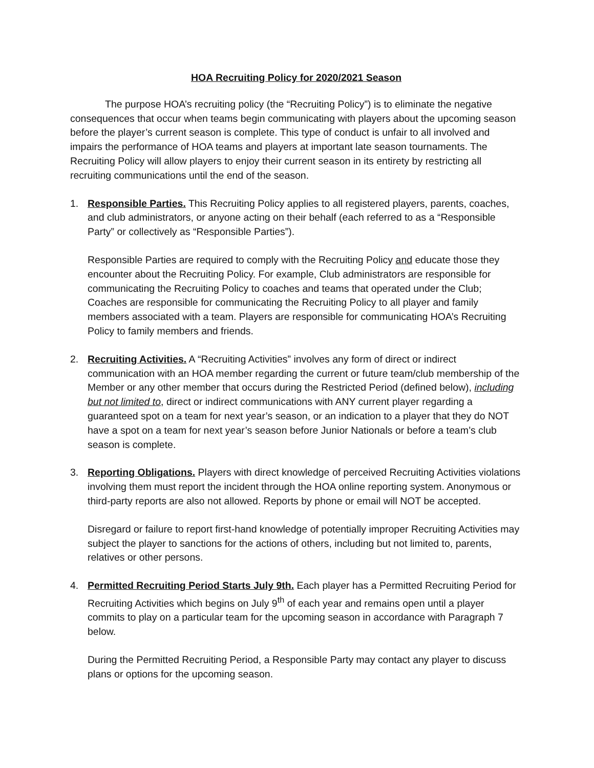HOA Recruiting Policy for 2020/2021 Season
The purpose HOA’s recruiting policy (the “Recruiting Policy”) is to eliminate the negative consequences that occur when teams begin communicating with players about the upcoming season before the player’s current season is complete. This type of conduct is unfair to all involved and impairs the performance of HOA teams and players at important late season tournaments. The Recruiting Policy will allow players to enjoy their current season in its entirety by restricting all recruiting communications until the end of the season.
1. Responsible Parties. This Recruiting Policy applies to all registered players, parents, coaches, and club administrators, or anyone acting on their behalf (each referred to as a “Responsible Party” or collectively as “Responsible Parties”).
Responsible Parties are required to comply with the Recruiting Policy and educate those they encounter about the Recruiting Policy. For example, Club administrators are responsible for communicating the Recruiting Policy to coaches and teams that operated under the Club; Coaches are responsible for communicating the Recruiting Policy to all player and family members associated with a team. Players are responsible for communicating HOA’s Recruiting Policy to family members and friends.
2. Recruiting Activities. A “Recruiting Activities” involves any form of direct or indirect communication with an HOA member regarding the current or future team/club membership of the Member or any other member that occurs during the Restricted Period (defined below), including but not limited to, direct or indirect communications with ANY current player regarding a guaranteed spot on a team for next year’s season, or an indication to a player that they do NOT have a spot on a team for next year’s season before Junior Nationals or before a team’s club season is complete.
3. Reporting Obligations. Players with direct knowledge of perceived Recruiting Activities violations involving them must report the incident through the HOA online reporting system. Anonymous or third-party reports are also not allowed. Reports by phone or email will NOT be accepted.
Disregard or failure to report first-hand knowledge of potentially improper Recruiting Activities may subject the player to sanctions for the actions of others, including but not limited to, parents, relatives or other persons.
4. Permitted Recruiting Period Starts July 9th. Each player has a Permitted Recruiting Period for Recruiting Activities which begins on July 9<sup>th</sup> of each year and remains open until a player commits to play on a particular team for the upcoming season in accordance with Paragraph 7 below.
During the Permitted Recruiting Period, a Responsible Party may contact any player to discuss plans or options for the upcoming season.